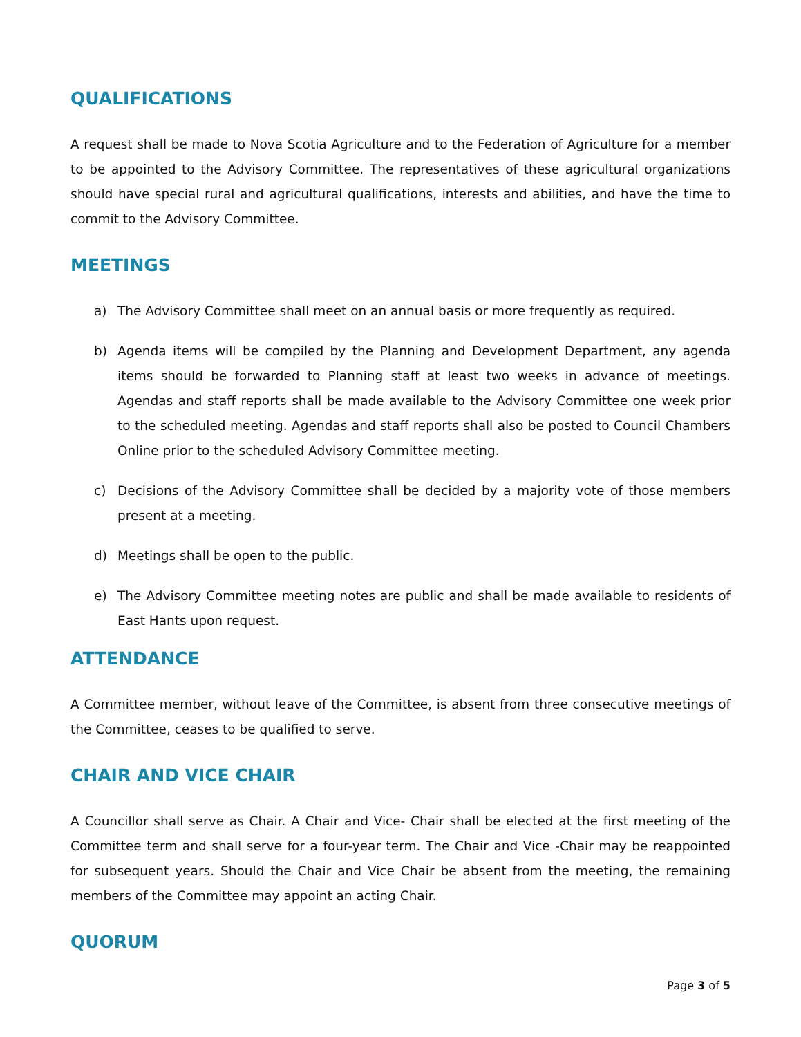QUALIFICATIONS
A request shall be made to Nova Scotia Agriculture and to the Federation of Agriculture for a member to be appointed to the Advisory Committee. The representatives of these agricultural organizations should have special rural and agricultural qualifications, interests and abilities, and have the time to commit to the Advisory Committee.
MEETINGS
a) The Advisory Committee shall meet on an annual basis or more frequently as required.
b) Agenda items will be compiled by the Planning and Development Department, any agenda items should be forwarded to Planning staff at least two weeks in advance of meetings. Agendas and staff reports shall be made available to the Advisory Committee one week prior to the scheduled meeting. Agendas and staff reports shall also be posted to Council Chambers Online prior to the scheduled Advisory Committee meeting.
c) Decisions of the Advisory Committee shall be decided by a majority vote of those members present at a meeting.
d) Meetings shall be open to the public.
e) The Advisory Committee meeting notes are public and shall be made available to residents of East Hants upon request.
ATTENDANCE
A Committee member, without leave of the Committee, is absent from three consecutive meetings of the Committee, ceases to be qualified to serve.
CHAIR AND VICE CHAIR
A Councillor shall serve as Chair. A Chair and Vice- Chair shall be elected at the first meeting of the Committee term and shall serve for a four-year term. The Chair and Vice -Chair may be reappointed for subsequent years. Should the Chair and Vice Chair be absent from the meeting, the remaining members of the Committee may appoint an acting Chair.
QUORUM
Page 3 of 5